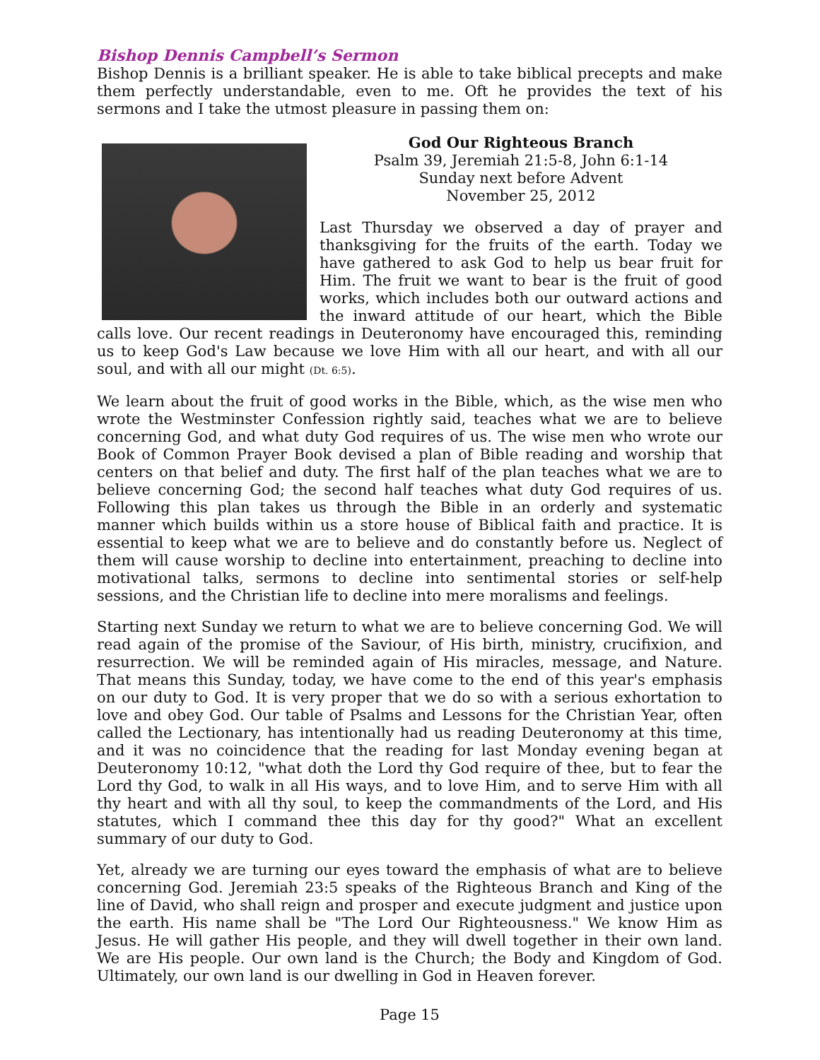Bishop Dennis Campbell’s Sermon
Bishop Dennis is a brilliant speaker. He is able to take biblical precepts and make them perfectly understandable, even to me. Oft he provides the text of his sermons and I take the utmost pleasure in passing them on:
God Our Righteous Branch
Psalm 39, Jeremiah 21:5-8, John 6:1-14
Sunday next before Advent
November 25, 2012
Last Thursday we observed a day of prayer and thanksgiving for the fruits of the earth. Today we have gathered to ask God to help us bear fruit for Him. The fruit we want to bear is the fruit of good works, which includes both our outward actions and the inward attitude of our heart, which the Bible calls love. Our recent readings in Deuteronomy have encouraged this, reminding us to keep God's Law because we love Him with all our heart, and with all our soul, and with all our might (Dt. 6:5).
We learn about the fruit of good works in the Bible, which, as the wise men who wrote the Westminster Confession rightly said, teaches what we are to believe concerning God, and what duty God requires of us. The wise men who wrote our Book of Common Prayer Book devised a plan of Bible reading and worship that centers on that belief and duty. The first half of the plan teaches what we are to believe concerning God; the second half teaches what duty God requires of us. Following this plan takes us through the Bible in an orderly and systematic manner which builds within us a store house of Biblical faith and practice. It is essential to keep what we are to believe and do constantly before us. Neglect of them will cause worship to decline into entertainment, preaching to decline into motivational talks, sermons to decline into sentimental stories or self-help sessions, and the Christian life to decline into mere moralisms and feelings.
Starting next Sunday we return to what we are to believe concerning God. We will read again of the promise of the Saviour, of His birth, ministry, crucifixion, and resurrection. We will be reminded again of His miracles, message, and Nature. That means this Sunday, today, we have come to the end of this year's emphasis on our duty to God. It is very proper that we do so with a serious exhortation to love and obey God. Our table of Psalms and Lessons for the Christian Year, often called the Lectionary, has intentionally had us reading Deuteronomy at this time, and it was no coincidence that the reading for last Monday evening began at Deuteronomy 10:12, "what doth the Lord thy God require of thee, but to fear the Lord thy God, to walk in all His ways, and to love Him, and to serve Him with all thy heart and with all thy soul, to keep the commandments of the Lord, and His statutes, which I command thee this day for thy good?" What an excellent summary of our duty to God.
Yet, already we are turning our eyes toward the emphasis of what are to believe concerning God. Jeremiah 23:5 speaks of the Righteous Branch and King of the line of David, who shall reign and prosper and execute judgment and justice upon the earth. His name shall be "The Lord Our Righteousness." We know Him as Jesus. He will gather His people, and they will dwell together in their own land. We are His people. Our own land is the Church; the Body and Kingdom of God. Ultimately, our own land is our dwelling in God in Heaven forever.
Page 15